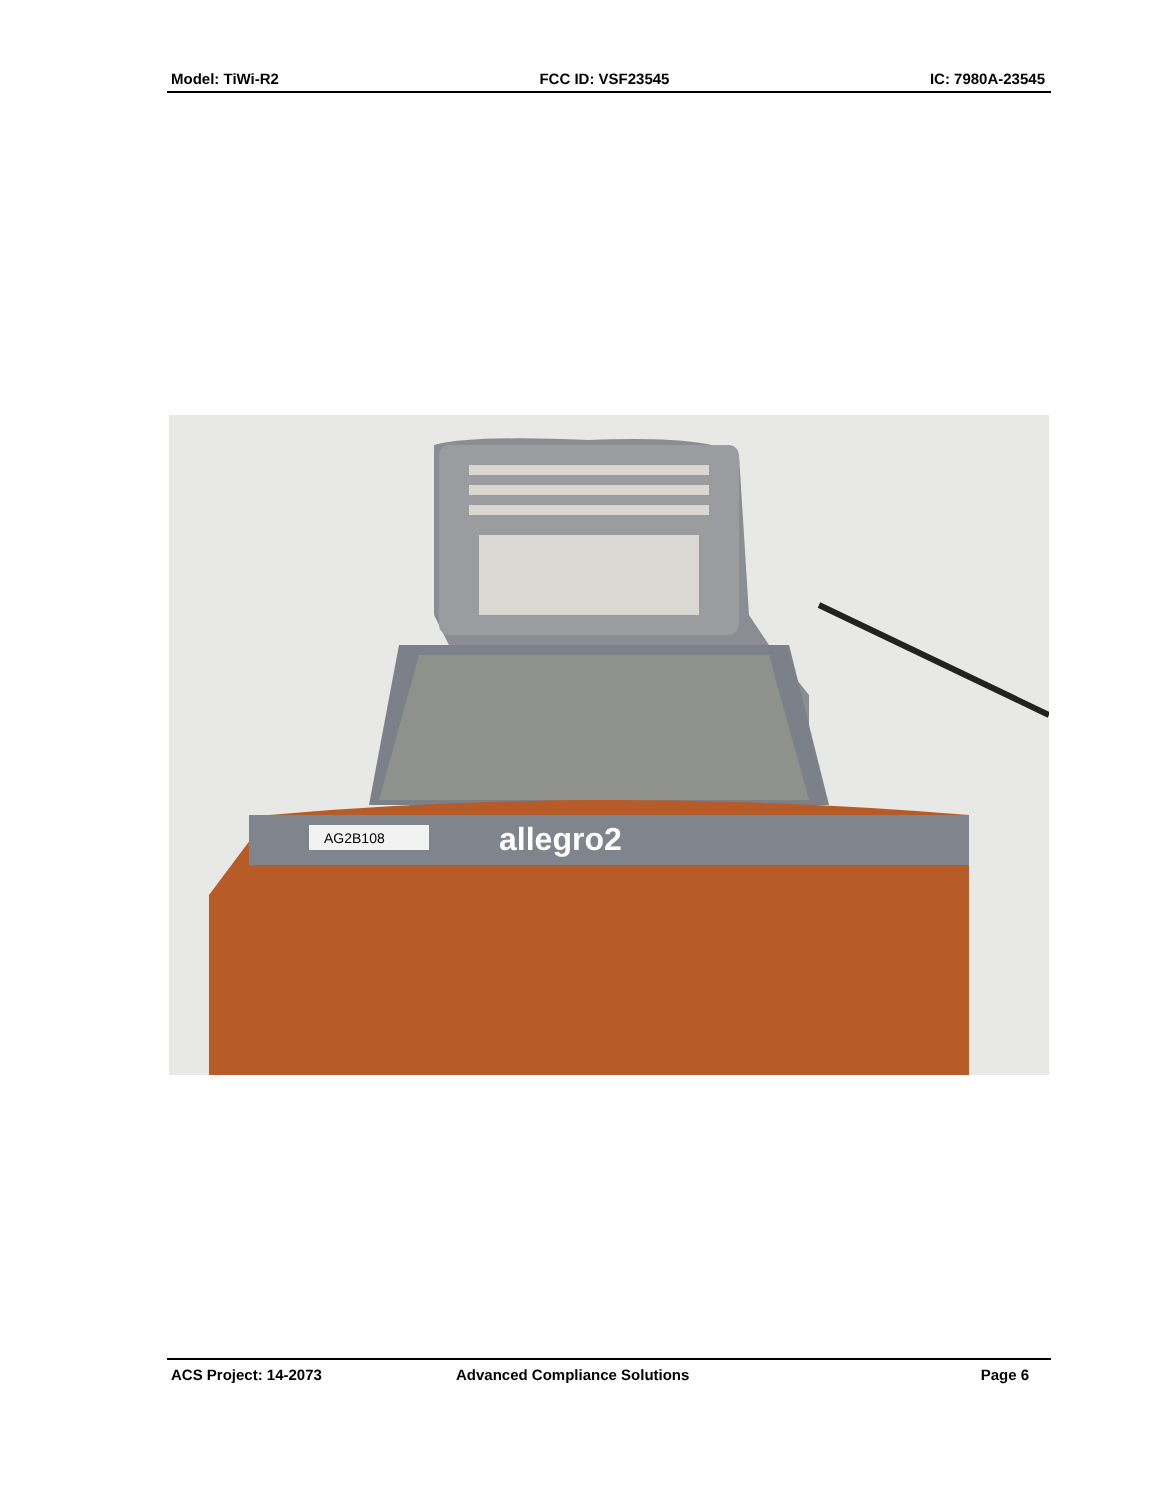Model: TiWi-R2 FCC ID: VSF23545 IC: 7980A-23545
AG2B108
allegro2
ACS Project: 14-2073 Advanced Compliance Solutions Page 6